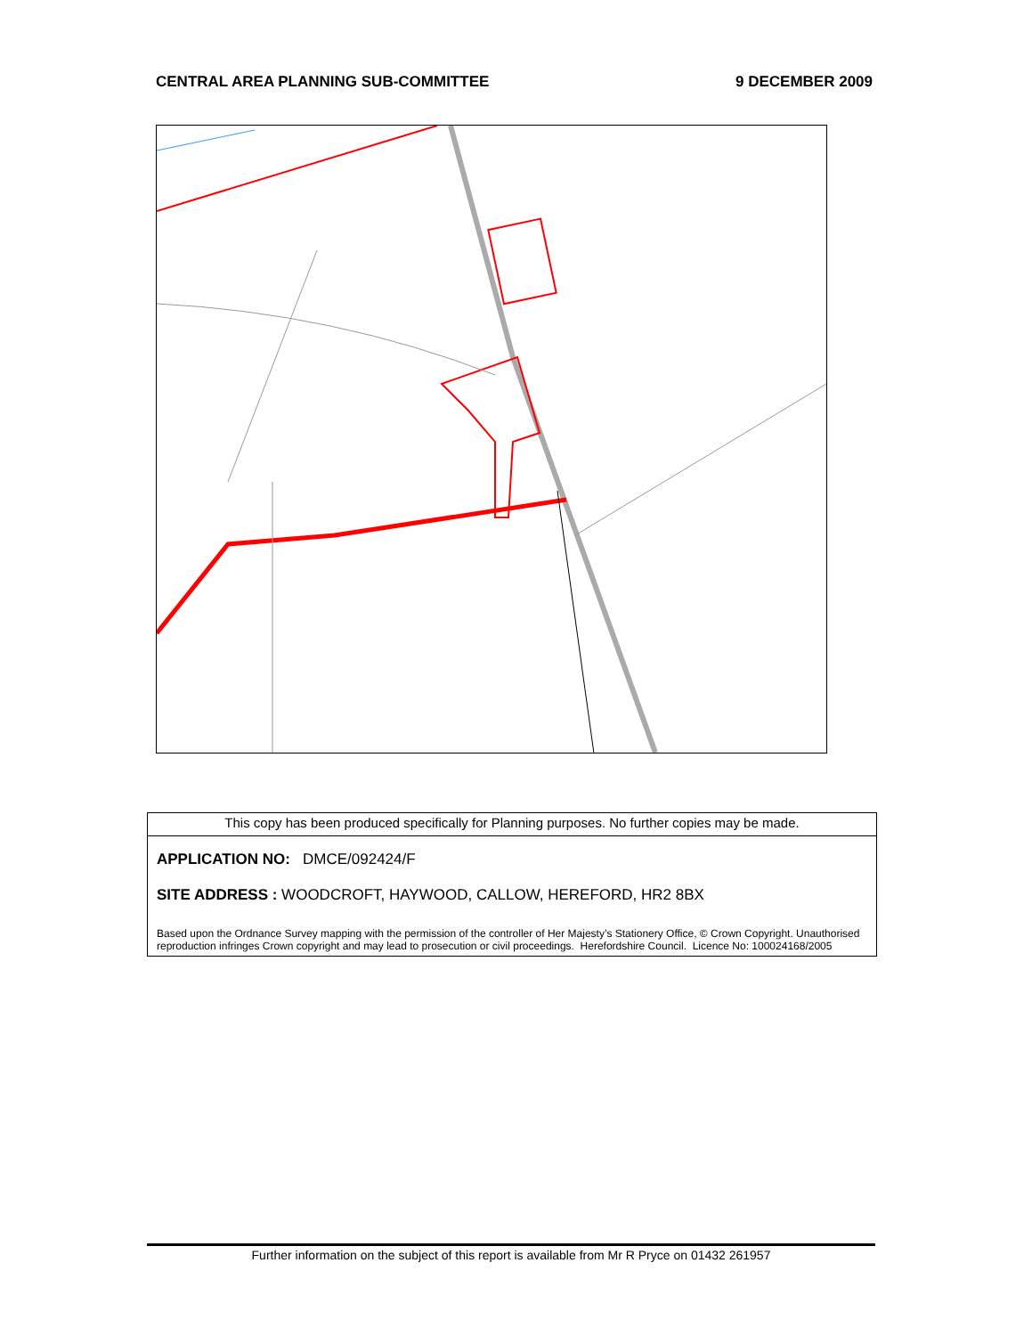CENTRAL AREA PLANNING SUB-COMMITTEE 9 DECEMBER 2009
This copy has been produced specifically for Planning purposes. No further copies may be made.
APPLICATION NO: DMCE/092424/F
SITE ADDRESS : WOODCROFT, HAYWOOD, CALLOW, HEREFORD, HR2 8BX
Based upon the Ordnance Survey mapping with the permission of the controller of Her Majesty’s Stationery Office, © Crown Copyright. Unauthorised reproduction infringes Crown copyright and may lead to prosecution or civil proceedings. Herefordshire Council. Licence No: 100024168/2005
Further information on the subject of this report is available from Mr R Pryce on 01432 261957